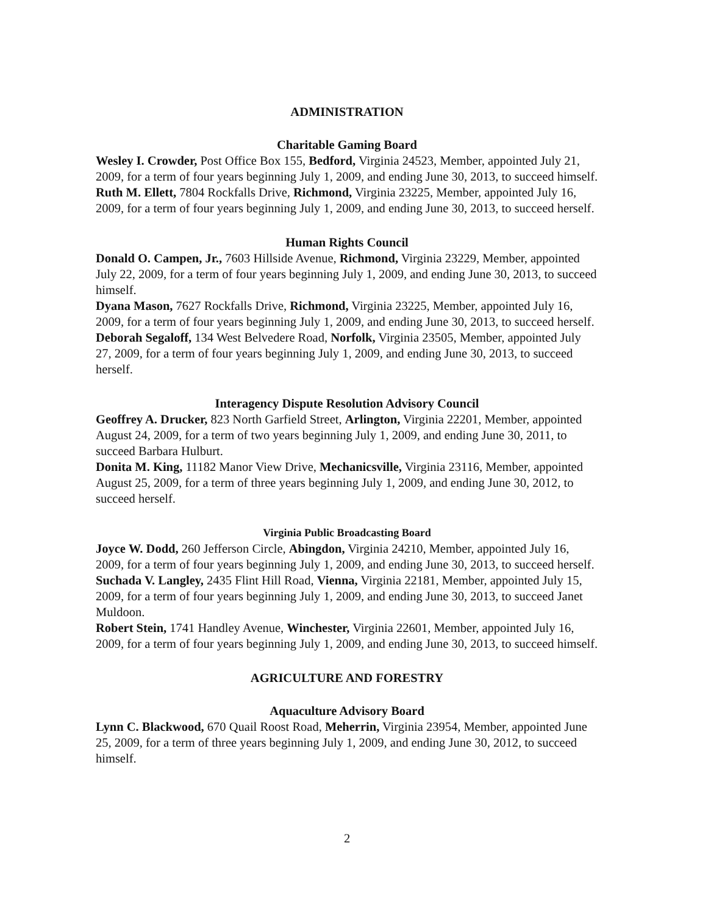ADMINISTRATION
Charitable Gaming Board
Wesley I. Crowder, Post Office Box 155, Bedford, Virginia 24523, Member, appointed July 21, 2009, for a term of four years beginning July 1, 2009, and ending June 30, 2013, to succeed himself.
Ruth M. Ellett, 7804 Rockfalls Drive, Richmond, Virginia 23225, Member, appointed July 16, 2009, for a term of four years beginning July 1, 2009, and ending June 30, 2013, to succeed herself.
Human Rights Council
Donald O. Campen, Jr., 7603 Hillside Avenue, Richmond, Virginia 23229, Member, appointed July 22, 2009, for a term of four years beginning July 1, 2009, and ending June 30, 2013, to succeed himself.
Dyana Mason, 7627 Rockfalls Drive, Richmond, Virginia 23225, Member, appointed July 16, 2009, for a term of four years beginning July 1, 2009, and ending June 30, 2013, to succeed herself.
Deborah Segaloff, 134 West Belvedere Road, Norfolk, Virginia 23505, Member, appointed July 27, 2009, for a term of four years beginning July 1, 2009, and ending June 30, 2013, to succeed herself.
Interagency Dispute Resolution Advisory Council
Geoffrey A. Drucker, 823 North Garfield Street, Arlington, Virginia 22201, Member, appointed August 24, 2009, for a term of two years beginning July 1, 2009, and ending June 30, 2011, to succeed Barbara Hulburt.
Donita M. King, 11182 Manor View Drive, Mechanicsville, Virginia 23116, Member, appointed August 25, 2009, for a term of three years beginning July 1, 2009, and ending June 30, 2012, to succeed herself.
Virginia Public Broadcasting Board
Joyce W. Dodd, 260 Jefferson Circle, Abingdon, Virginia 24210, Member, appointed July 16, 2009, for a term of four years beginning July 1, 2009, and ending June 30, 2013, to succeed herself.
Suchada V. Langley, 2435 Flint Hill Road, Vienna, Virginia 22181, Member, appointed July 15, 2009, for a term of four years beginning July 1, 2009, and ending June 30, 2013, to succeed Janet Muldoon.
Robert Stein, 1741 Handley Avenue, Winchester, Virginia 22601, Member, appointed July 16, 2009, for a term of four years beginning July 1, 2009, and ending June 30, 2013, to succeed himself.
AGRICULTURE AND FORESTRY
Aquaculture Advisory Board
Lynn C. Blackwood, 670 Quail Roost Road, Meherrin, Virginia 23954, Member, appointed June 25, 2009, for a term of three years beginning July 1, 2009, and ending June 30, 2012, to succeed himself.
2